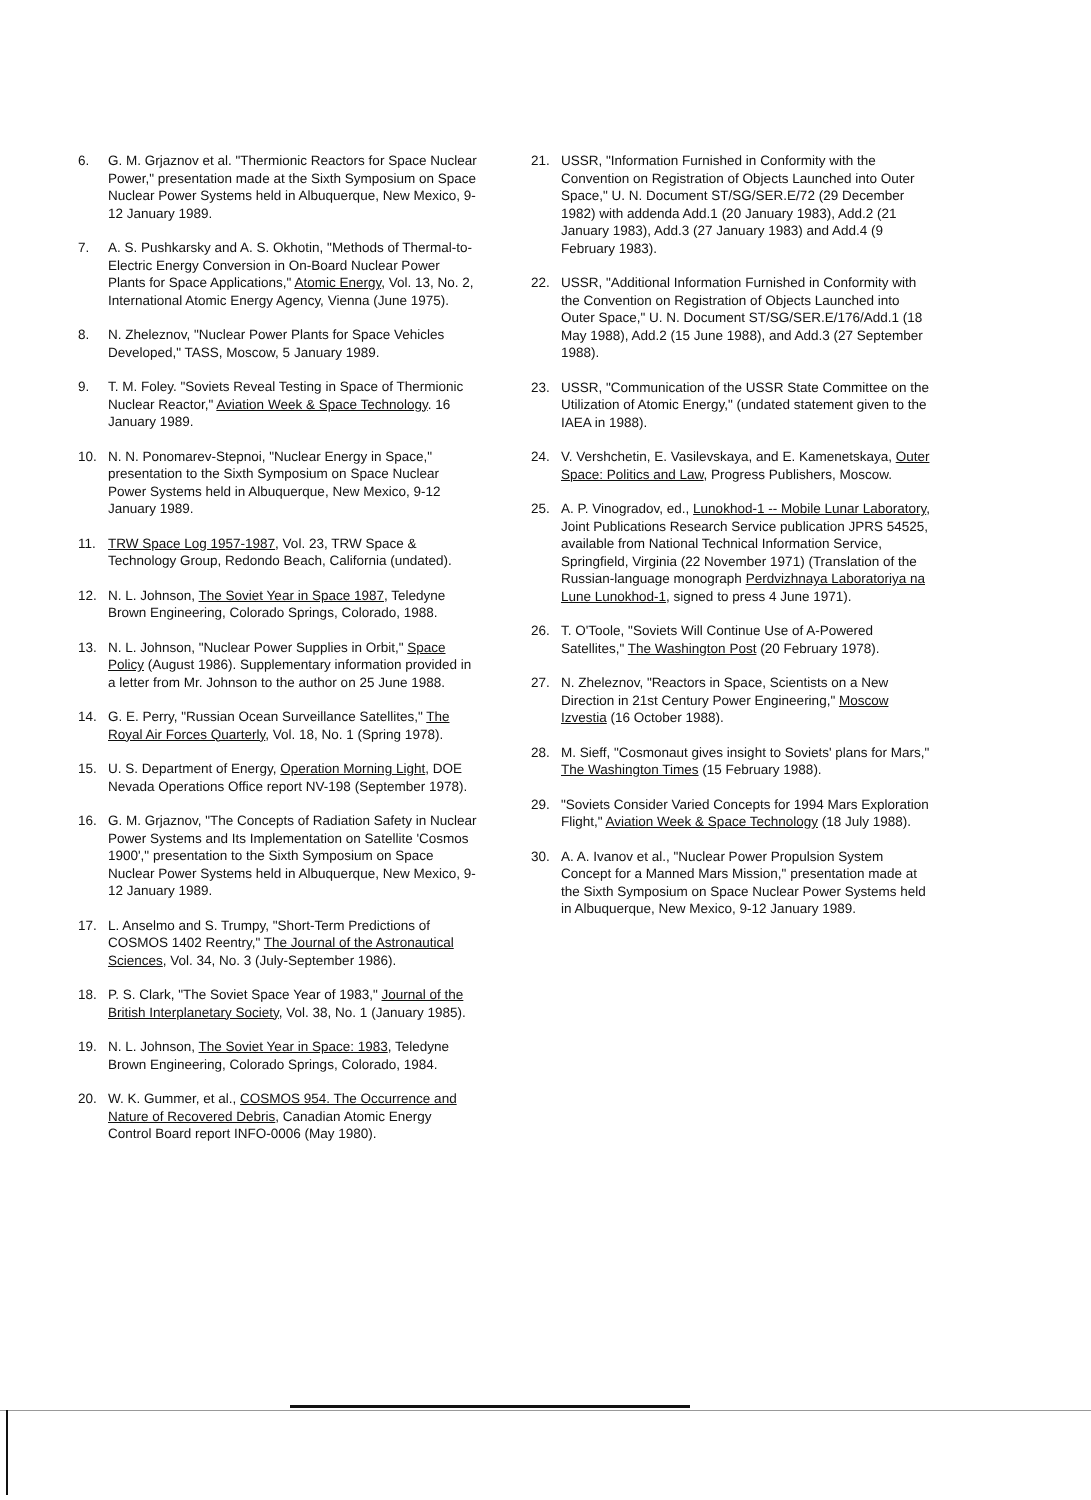6. G. M. Grjaznov et al. "Thermionic Reactors for Space Nuclear Power," presentation made at the Sixth Symposium on Space Nuclear Power Systems held in Albuquerque, New Mexico, 9-12 January 1989.
7. A. S. Pushkarsky and A. S. Okhotin, "Methods of Thermal-to-Electric Energy Conversion in On-Board Nuclear Power Plants for Space Applications," Atomic Energy, Vol. 13, No. 2, International Atomic Energy Agency, Vienna (June 1975).
8. N. Zheleznov, "Nuclear Power Plants for Space Vehicles Developed," TASS, Moscow, 5 January 1989.
9. T. M. Foley. "Soviets Reveal Testing in Space of Thermionic Nuclear Reactor," Aviation Week & Space Technology. 16 January 1989.
10. N. N. Ponomarev-Stepnoi, "Nuclear Energy in Space," presentation to the Sixth Symposium on Space Nuclear Power Systems held in Albuquerque, New Mexico, 9-12 January 1989.
11. TRW Space Log 1957-1987, Vol. 23, TRW Space & Technology Group, Redondo Beach, California (undated).
12. N. L. Johnson, The Soviet Year in Space 1987, Teledyne Brown Engineering, Colorado Springs, Colorado, 1988.
13. N. L. Johnson, "Nuclear Power Supplies in Orbit," Space Policy (August 1986). Supplementary information provided in a letter from Mr. Johnson to the author on 25 June 1988.
14. G. E. Perry, "Russian Ocean Surveillance Satellites," The Royal Air Forces Quarterly, Vol. 18, No. 1 (Spring 1978).
15. U. S. Department of Energy, Operation Morning Light, DOE Nevada Operations Office report NV-198 (September 1978).
16. G. M. Grjaznov, "The Concepts of Radiation Safety in Nuclear Power Systems and Its Implementation on Satellite 'Cosmos 1900'," presentation to the Sixth Symposium on Space Nuclear Power Systems held in Albuquerque, New Mexico, 9-12 January 1989.
17. L. Anselmo and S. Trumpy, "Short-Term Predictions of COSMOS 1402 Reentry," The Journal of the Astronautical Sciences, Vol. 34, No. 3 (July-September 1986).
18. P. S. Clark, "The Soviet Space Year of 1983," Journal of the British Interplanetary Society, Vol. 38, No. 1 (January 1985).
19. N. L. Johnson, The Soviet Year in Space: 1983, Teledyne Brown Engineering, Colorado Springs, Colorado, 1984.
20. W. K. Gummer, et al., COSMOS 954. The Occurrence and Nature of Recovered Debris, Canadian Atomic Energy Control Board report INFO-0006 (May 1980).
21. USSR, "Information Furnished in Conformity with the Convention on Registration of Objects Launched into Outer Space," U. N. Document ST/SG/SER.E/72 (29 December 1982) with addenda Add.1 (20 January 1983), Add.2 (21 January 1983), Add.3 (27 January 1983) and Add.4 (9 February 1983).
22. USSR, "Additional Information Furnished in Conformity with the Convention on Registration of Objects Launched into Outer Space," U. N. Document ST/SG/SER.E/176/Add.1 (18 May 1988), Add.2 (15 June 1988), and Add.3 (27 September 1988).
23. USSR, "Communication of the USSR State Committee on the Utilization of Atomic Energy," (undated statement given to the IAEA in 1988).
24. V. Vershchetin, E. Vasilevskaya, and E. Kamenetskaya, Outer Space: Politics and Law, Progress Publishers, Moscow.
25. A. P. Vinogradov, ed., Lunokhod-1 -- Mobile Lunar Laboratory, Joint Publications Research Service publication JPRS 54525, available from National Technical Information Service, Springfield, Virginia (22 November 1971) (Translation of the Russian-language monograph Perdvizhnaya Laboratoriya na Lune Lunokhod-1, signed to press 4 June 1971).
26. T. O'Toole, "Soviets Will Continue Use of A-Powered Satellites," The Washington Post (20 February 1978).
27. N. Zheleznov, "Reactors in Space, Scientists on a New Direction in 21st Century Power Engineering," Moscow Izvestia (16 October 1988).
28. M. Sieff, "Cosmonaut gives insight to Soviets' plans for Mars," The Washington Times (15 February 1988).
29. "Soviets Consider Varied Concepts for 1994 Mars Exploration Flight," Aviation Week & Space Technology (18 July 1988).
30. A. A. Ivanov et al., "Nuclear Power Propulsion System Concept for a Manned Mars Mission," presentation made at the Sixth Symposium on Space Nuclear Power Systems held in Albuquerque, New Mexico, 9-12 January 1989.